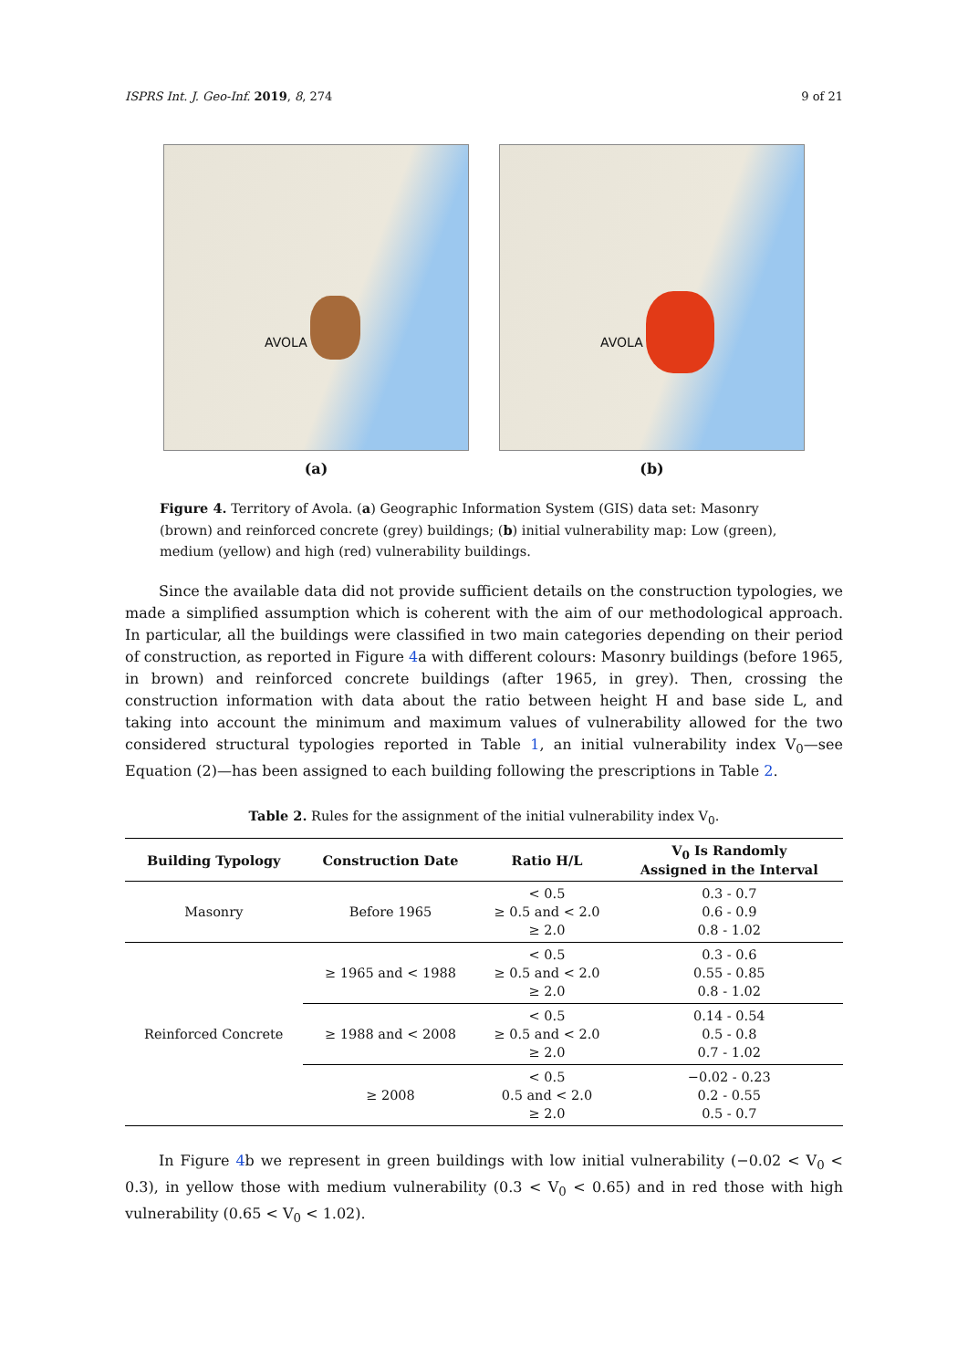ISPRS Int. J. Geo-Inf. 2019, 8, 274 9 of 21
AVOLA
(a)
AVOLA
(b)
Figure 4. Territory of Avola. (a) Geographic Information System (GIS) data set: Masonry (brown) and reinforced concrete (grey) buildings; (b) initial vulnerability map: Low (green), medium (yellow) and high (red) vulnerability buildings.
Since the available data did not provide sufficient details on the construction typologies, we made a simplified assumption which is coherent with the aim of our methodological approach. In particular, all the buildings were classified in two main categories depending on their period of construction, as reported in Figure 4a with different colours: Masonry buildings (before 1965, in brown) and reinforced concrete buildings (after 1965, in grey). Then, crossing the construction information with data about the ratio between height H and base side L, and taking into account the minimum and maximum values of vulnerability allowed for the two considered structural typologies reported in Table 1, an initial vulnerability index V<sub>0</sub>—see Equation (2)—has been assigned to each building following the prescriptions in Table 2.
Table 2. Rules for the assignment of the initial vulnerability index V<sub>0</sub>.
| Building Typology | Construction Date | Ratio H/L | V<sub>0</sub> Is Randomly Assigned in the Interval |
| --- | --- | --- | --- |
| Masonry | Before 1965 | < 0.5 ≥ 0.5 and < 2.0 ≥ 2.0 | 0.3 - 0.7 0.6 - 0.9 0.8 - 1.02 |
| Reinforced Concrete | ≥ 1965 and < 1988 | < 0.5 ≥ 0.5 and < 2.0 ≥ 2.0 | 0.3 - 0.6 0.55 - 0.85 0.8 - 1.02 |
| | ≥ 1988 and < 2008 | < 0.5 ≥ 0.5 and < 2.0 ≥ 2.0 | 0.14 - 0.54 0.5 - 0.8 0.7 - 1.02 |
| | ≥ 2008 | < 0.5 0.5 and < 2.0 ≥ 2.0 | −0.02 - 0.23 0.2 - 0.55 0.5 - 0.7 |
In Figure 4b we represent in green buildings with low initial vulnerability (−0.02 < V<sub>0</sub> < 0.3), in yellow those with medium vulnerability (0.3 < V<sub>0</sub> < 0.65) and in red those with high vulnerability (0.65 < V<sub>0</sub> < 1.02).